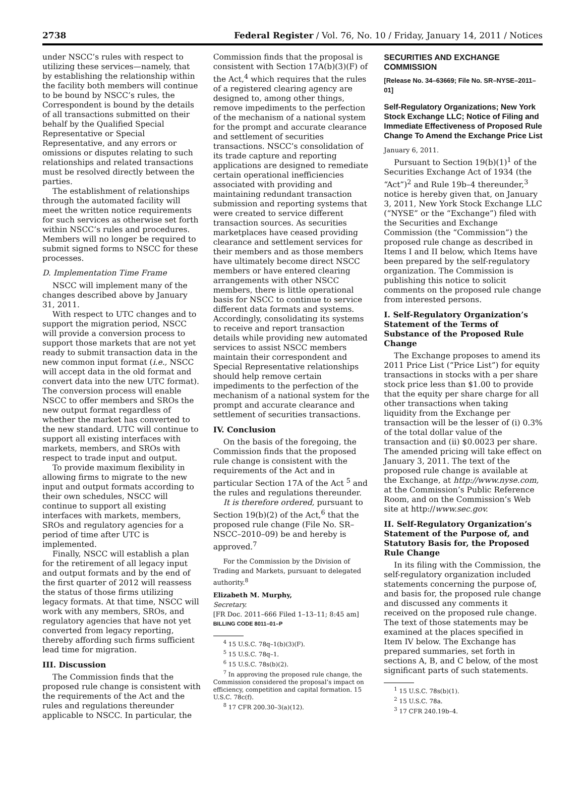2738 Federal Register / Vol. 76, No. 10 / Friday, January 14, 2011 / Notices
under NSCC’s rules with respect to utilizing these services—namely, that by establishing the relationship within the facility both members will continue to be bound by NSCC’s rules, the Correspondent is bound by the details of all transactions submitted on their behalf by the Qualified Special Representative or Special Representative, and any errors or omissions or disputes relating to such relationships and related transactions must be resolved directly between the parties.
The establishment of relationships through the automated facility will meet the written notice requirements for such services as otherwise set forth within NSCC’s rules and procedures. Members will no longer be required to submit signed forms to NSCC for these processes.
D. Implementation Time Frame
NSCC will implement many of the changes described above by January 31, 2011.
With respect to UTC changes and to support the migration period, NSCC will provide a conversion process to support those markets that are not yet ready to submit transaction data in the new common input format (i.e., NSCC will accept data in the old format and convert data into the new UTC format). The conversion process will enable NSCC to offer members and SROs the new output format regardless of whether the market has converted to the new standard. UTC will continue to support all existing interfaces with markets, members, and SROs with respect to trade input and output.
To provide maximum flexibility in allowing firms to migrate to the new input and output formats according to their own schedules, NSCC will continue to support all existing interfaces with markets, members, SROs and regulatory agencies for a period of time after UTC is implemented.
Finally, NSCC will establish a plan for the retirement of all legacy input and output formats and by the end of the first quarter of 2012 will reassess the status of those firms utilizing legacy formats. At that time, NSCC will work with any members, SROs, and regulatory agencies that have not yet converted from legacy reporting, thereby affording such firms sufficient lead time for migration.
III. Discussion
The Commission finds that the proposed rule change is consistent with the requirements of the Act and the rules and regulations thereunder applicable to NSCC. In particular, the
Commission finds that the proposal is consistent with Section 17A(b)(3)(F) of the Act,<sup>4</sup> which requires that the rules of a registered clearing agency are designed to, among other things, remove impediments to the perfection of the mechanism of a national system for the prompt and accurate clearance and settlement of securities transactions. NSCC’s consolidation of its trade capture and reporting applications are designed to remediate certain operational inefficiencies associated with providing and maintaining redundant transaction submission and reporting systems that were created to service different transaction sources. As securities marketplaces have ceased providing clearance and settlement services for their members and as those members have ultimately become direct NSCC members or have entered clearing arrangements with other NSCC members, there is little operational basis for NSCC to continue to service different data formats and systems. Accordingly, consolidating its systems to receive and report transaction details while providing new automated services to assist NSCC members maintain their correspondent and Special Representative relationships should help remove certain impediments to the perfection of the mechanism of a national system for the prompt and accurate clearance and settlement of securities transactions.
IV. Conclusion
On the basis of the foregoing, the Commission finds that the proposed rule change is consistent with the requirements of the Act and in particular Section 17A of the Act <sup>5</sup> and the rules and regulations thereunder.
It is therefore ordered, pursuant to Section 19(b)(2) of the Act,<sup>6</sup> that the proposed rule change (File No. SR–NSCC–2010–09) be and hereby is approved.<sup>7</sup>
For the Commission by the Division of Trading and Markets, pursuant to delegated authority.<sup>8</sup>
Elizabeth M. Murphy,
Secretary.
[FR Doc. 2011–666 Filed 1–13–11; 8:45 am]
BILLING CODE 8011–01–P
<sup>4</sup> 15 U.S.C. 78q–1(b)(3)(F).
<sup>5</sup> 15 U.S.C. 78q–1.
<sup>6</sup> 15 U.S.C. 78s(b)(2).
<sup>7</sup> In approving the proposed rule change, the Commission considered the proposal’s impact on efficiency, competition and capital formation. 15 U.S.C. 78c(f).
<sup>8</sup> 17 CFR 200.30–3(a)(12).
SECURITIES AND EXCHANGE COMMISSION
[Release No. 34–63669; File No. SR–NYSE–2011–01]
Self-Regulatory Organizations; New York Stock Exchange LLC; Notice of Filing and Immediate Effectiveness of Proposed Rule Change To Amend the Exchange Price List
January 6, 2011.
Pursuant to Section 19(b)(1)<sup>1</sup> of the Securities Exchange Act of 1934 (the “Act”)<sup>2</sup> and Rule 19b–4 thereunder,<sup>3</sup> notice is hereby given that, on January 3, 2011, New York Stock Exchange LLC (“NYSE” or the “Exchange”) filed with the Securities and Exchange Commission (the “Commission”) the proposed rule change as described in Items I and II below, which Items have been prepared by the self-regulatory organization. The Commission is publishing this notice to solicit comments on the proposed rule change from interested persons.
I. Self-Regulatory Organization’s Statement of the Terms of Substance of the Proposed Rule Change
The Exchange proposes to amend its 2011 Price List (“Price List”) for equity transactions in stocks with a per share stock price less than $1.00 to provide that the equity per share charge for all other transactions when taking liquidity from the Exchange per transaction will be the lesser of (i) 0.3% of the total dollar value of the transaction and (ii) $0.0023 per share. The amended pricing will take effect on January 3, 2011. The text of the proposed rule change is available at the Exchange, at http://www.nyse.com, at the Commission’s Public Reference Room, and on the Commission’s Web site at http://www.sec.gov.
II. Self-Regulatory Organization’s Statement of the Purpose of, and Statutory Basis for, the Proposed Rule Change
In its filing with the Commission, the self-regulatory organization included statements concerning the purpose of, and basis for, the proposed rule change and discussed any comments it received on the proposed rule change. The text of those statements may be examined at the places specified in Item IV below. The Exchange has prepared summaries, set forth in sections A, B, and C below, of the most significant parts of such statements.
<sup>1</sup> 15 U.S.C. 78s(b)(1).
<sup>2</sup> 15 U.S.C. 78a.
<sup>3</sup> 17 CFR 240.19b–4.